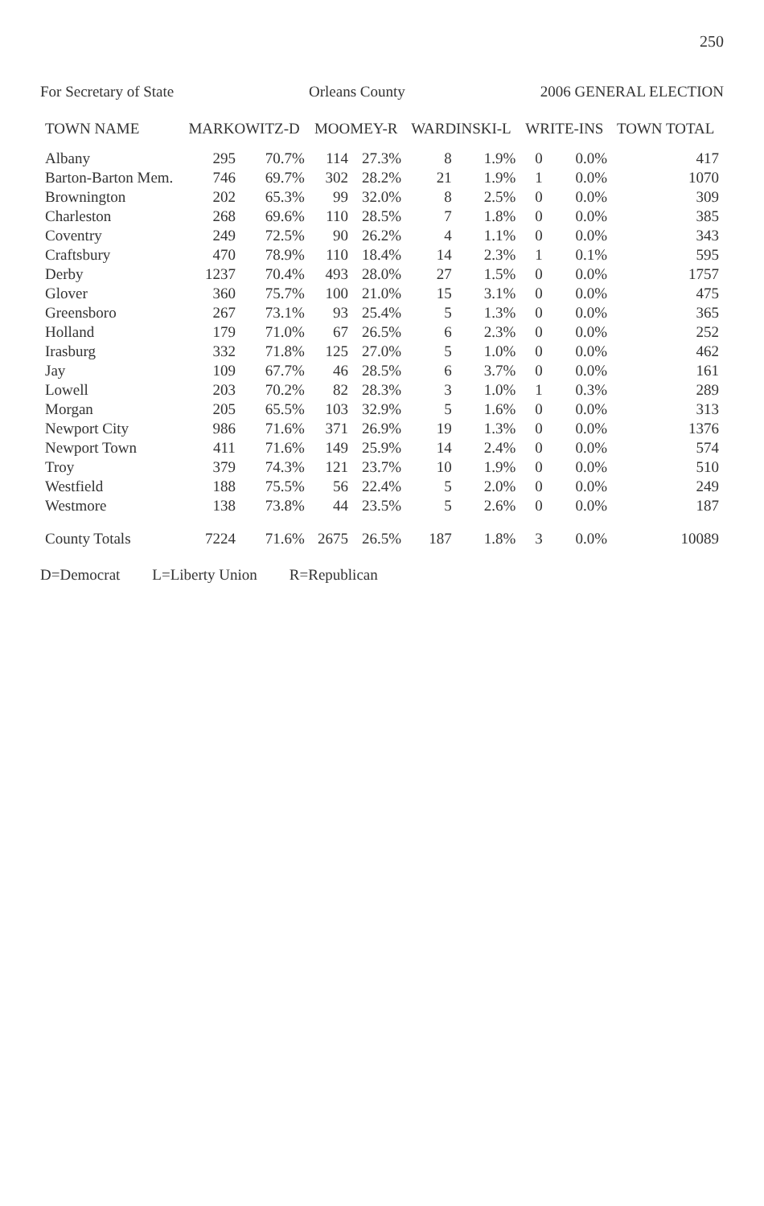250
For Secretary of State Orleans County 2006 GENERAL ELECTION
| TOWN NAME | MARKOWITZ-D | | MOOMEY-R | | WARDINSKI-L | | WRITE-INS | | TOWN TOTAL |
| --- | --- | --- | --- | --- | --- | --- | --- | --- | --- |
| Albany | 295 | 70.7% | 114 | 27.3% | 8 | 1.9% | 0 | 0.0% | 417 |
| Barton-Barton Mem. | 746 | 69.7% | 302 | 28.2% | 21 | 1.9% | 1 | 0.0% | 1070 |
| Brownington | 202 | 65.3% | 99 | 32.0% | 8 | 2.5% | 0 | 0.0% | 309 |
| Charleston | 268 | 69.6% | 110 | 28.5% | 7 | 1.8% | 0 | 0.0% | 385 |
| Coventry | 249 | 72.5% | 90 | 26.2% | 4 | 1.1% | 0 | 0.0% | 343 |
| Craftsbury | 470 | 78.9% | 110 | 18.4% | 14 | 2.3% | 1 | 0.1% | 595 |
| Derby | 1237 | 70.4% | 493 | 28.0% | 27 | 1.5% | 0 | 0.0% | 1757 |
| Glover | 360 | 75.7% | 100 | 21.0% | 15 | 3.1% | 0 | 0.0% | 475 |
| Greensboro | 267 | 73.1% | 93 | 25.4% | 5 | 1.3% | 0 | 0.0% | 365 |
| Holland | 179 | 71.0% | 67 | 26.5% | 6 | 2.3% | 0 | 0.0% | 252 |
| Irasburg | 332 | 71.8% | 125 | 27.0% | 5 | 1.0% | 0 | 0.0% | 462 |
| Jay | 109 | 67.7% | 46 | 28.5% | 6 | 3.7% | 0 | 0.0% | 161 |
| Lowell | 203 | 70.2% | 82 | 28.3% | 3 | 1.0% | 1 | 0.3% | 289 |
| Morgan | 205 | 65.5% | 103 | 32.9% | 5 | 1.6% | 0 | 0.0% | 313 |
| Newport City | 986 | 71.6% | 371 | 26.9% | 19 | 1.3% | 0 | 0.0% | 1376 |
| Newport Town | 411 | 71.6% | 149 | 25.9% | 14 | 2.4% | 0 | 0.0% | 574 |
| Troy | 379 | 74.3% | 121 | 23.7% | 10 | 1.9% | 0 | 0.0% | 510 |
| Westfield | 188 | 75.5% | 56 | 22.4% | 5 | 2.0% | 0 | 0.0% | 249 |
| Westmore | 138 | 73.8% | 44 | 23.5% | 5 | 2.6% | 0 | 0.0% | 187 |
| County Totals | 7224 | 71.6% | 2675 | 26.5% | 187 | 1.8% | 3 | 0.0% | 10089 |
D=Democrat L=Liberty Union R=Republican